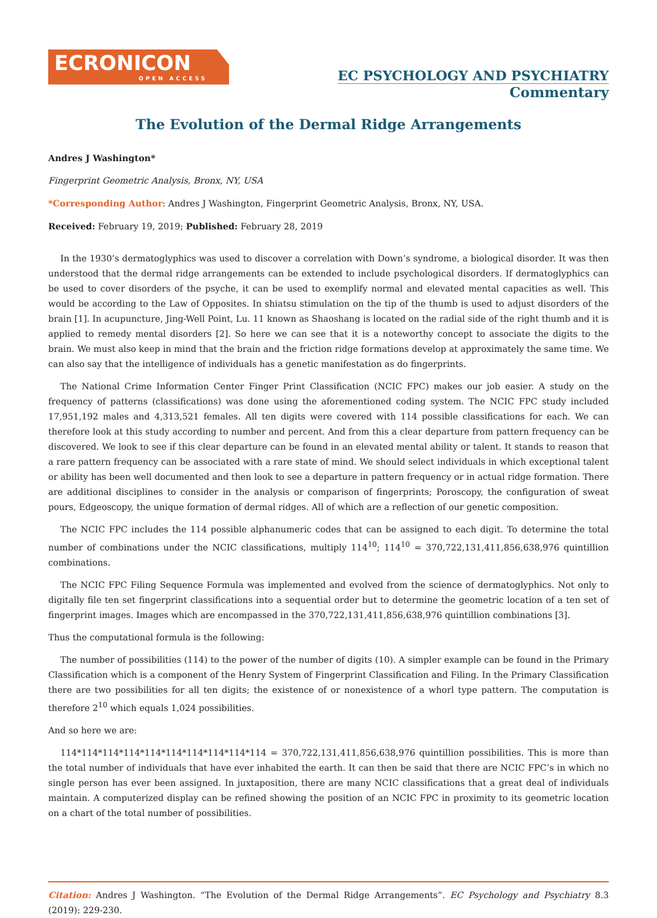ECRONICON
OPEN ACCESS
EC PSYCHOLOGY AND PSYCHIATRY
Commentary
The Evolution of the Dermal Ridge Arrangements
Andres J Washington*
Fingerprint Geometric Analysis, Bronx, NY, USA
*Corresponding Author: Andres J Washington, Fingerprint Geometric Analysis, Bronx, NY, USA.
Received: February 19, 2019; Published: February 28, 2019
In the 1930’s dermatoglyphics was used to discover a correlation with Down’s syndrome, a biological disorder. It was then understood that the dermal ridge arrangements can be extended to include psychological disorders. If dermatoglyphics can be used to cover disorders of the psyche, it can be used to exemplify normal and elevated mental capacities as well. This would be according to the Law of Opposites. In shiatsu stimulation on the tip of the thumb is used to adjust disorders of the brain [1]. In acupuncture, Jing-Well Point, Lu. 11 known as Shaoshang is located on the radial side of the right thumb and it is applied to remedy mental disorders [2]. So here we can see that it is a noteworthy concept to associate the digits to the brain. We must also keep in mind that the brain and the friction ridge formations develop at approximately the same time. We can also say that the intelligence of individuals has a genetic manifestation as do fingerprints.
The National Crime Information Center Finger Print Classification (NCIC FPC) makes our job easier. A study on the frequency of patterns (classifications) was done using the aforementioned coding system. The NCIC FPC study included 17,951,192 males and 4,313,521 females. All ten digits were covered with 114 possible classifications for each. We can therefore look at this study according to number and percent. And from this a clear departure from pattern frequency can be discovered. We look to see if this clear departure can be found in an elevated mental ability or talent. It stands to reason that a rare pattern frequency can be associated with a rare state of mind. We should select individuals in which exceptional talent or ability has been well documented and then look to see a departure in pattern frequency or in actual ridge formation. There are additional disciplines to consider in the analysis or comparison of fingerprints; Poroscopy, the configuration of sweat pours, Edgeoscopy, the unique formation of dermal ridges. All of which are a reflection of our genetic composition.
The NCIC FPC includes the 114 possible alphanumeric codes that can be assigned to each digit. To determine the total number of combinations under the NCIC classifications, multiply 114<sup>10</sup>; 114<sup>10</sup> = 370,722,131,411,856,638,976 quintillion combinations.
The NCIC FPC Filing Sequence Formula was implemented and evolved from the science of dermatoglyphics. Not only to digitally file ten set fingerprint classifications into a sequential order but to determine the geometric location of a ten set of fingerprint images. Images which are encompassed in the 370,722,131,411,856,638,976 quintillion combinations [3].
Thus the computational formula is the following:
The number of possibilities (114) to the power of the number of digits (10). A simpler example can be found in the Primary Classification which is a component of the Henry System of Fingerprint Classification and Filing. In the Primary Classification there are two possibilities for all ten digits; the existence of or nonexistence of a whorl type pattern. The computation is therefore 2<sup>10</sup> which equals 1,024 possibilities.
And so here we are:
114*114*114*114*114*114*114*114*114*114 = 370,722,131,411,856,638,976 quintillion possibilities. This is more than the total number of individuals that have ever inhabited the earth. It can then be said that there are NCIC FPC’s in which no single person has ever been assigned. In juxtaposition, there are many NCIC classifications that a great deal of individuals maintain. A computerized display can be refined showing the position of an NCIC FPC in proximity to its geometric location on a chart of the total number of possibilities.
Citation: Andres J Washington. “The Evolution of the Dermal Ridge Arrangements”. EC Psychology and Psychiatry 8.3 (2019): 229-230.